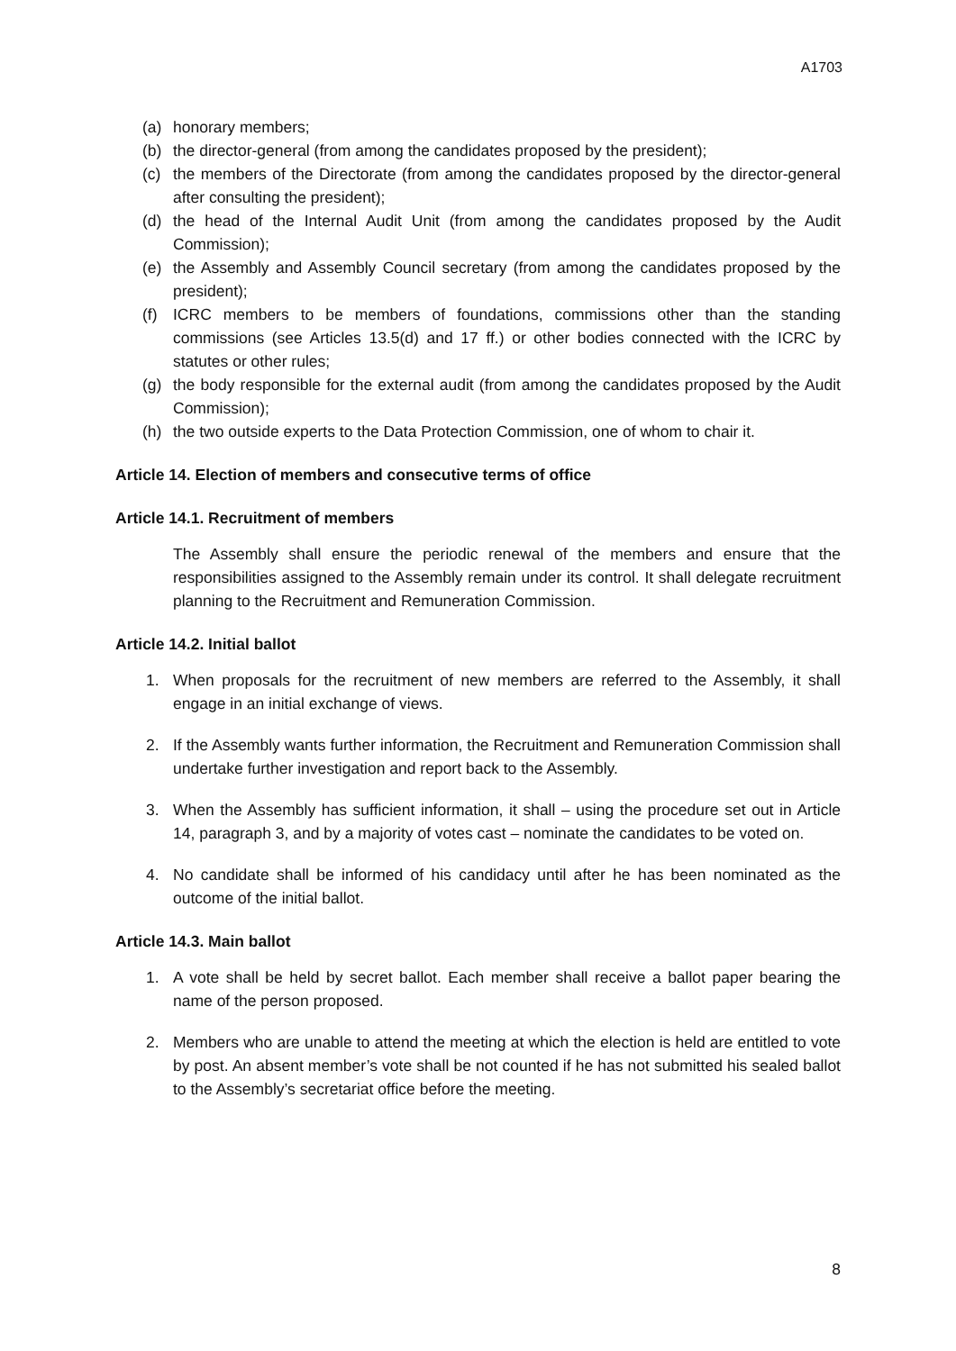A1703
(a) honorary members;
(b) the director-general (from among the candidates proposed by the president);
(c) the members of the Directorate (from among the candidates proposed by the director-general after consulting the president);
(d) the head of the Internal Audit Unit (from among the candidates proposed by the Audit Commission);
(e) the Assembly and Assembly Council secretary (from among the candidates proposed by the president);
(f) ICRC members to be members of foundations, commissions other than the standing commissions (see Articles 13.5(d) and 17 ff.) or other bodies connected with the ICRC by statutes or other rules;
(g) the body responsible for the external audit (from among the candidates proposed by the Audit Commission);
(h) the two outside experts to the Data Protection Commission, one of whom to chair it.
Article 14. Election of members and consecutive terms of office
Article 14.1. Recruitment of members
The Assembly shall ensure the periodic renewal of the members and ensure that the responsibilities assigned to the Assembly remain under its control. It shall delegate recruitment planning to the Recruitment and Remuneration Commission.
Article 14.2. Initial ballot
1. When proposals for the recruitment of new members are referred to the Assembly, it shall engage in an initial exchange of views.
2. If the Assembly wants further information, the Recruitment and Remuneration Commission shall undertake further investigation and report back to the Assembly.
3. When the Assembly has sufficient information, it shall – using the procedure set out in Article 14, paragraph 3, and by a majority of votes cast – nominate the candidates to be voted on.
4. No candidate shall be informed of his candidacy until after he has been nominated as the outcome of the initial ballot.
Article 14.3. Main ballot
1. A vote shall be held by secret ballot. Each member shall receive a ballot paper bearing the name of the person proposed.
2. Members who are unable to attend the meeting at which the election is held are entitled to vote by post. An absent member’s vote shall be not counted if he has not submitted his sealed ballot to the Assembly’s secretariat office before the meeting.
8